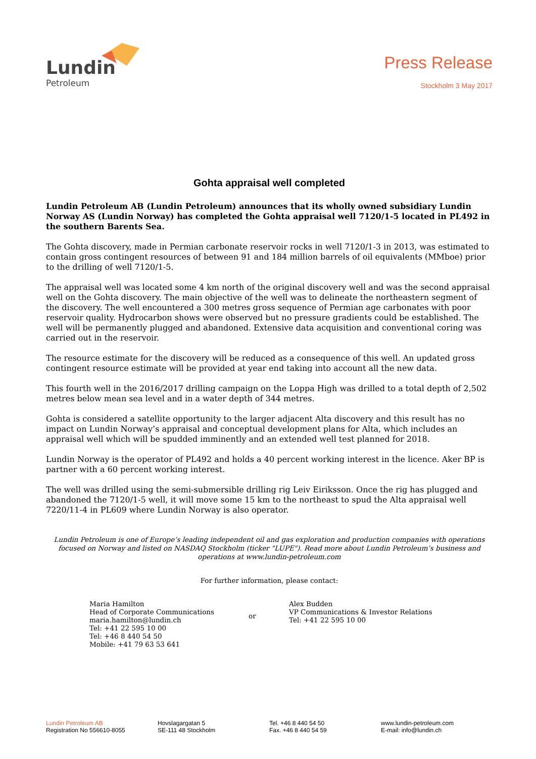Lundin
Petroleum
Press Release
Stockholm 3 May 2017
Gohta appraisal well completed
Lundin Petroleum AB (Lundin Petroleum) announces that its wholly owned subsidiary Lundin Norway AS (Lundin Norway) has completed the Gohta appraisal well 7120/1-5 located in PL492 in the southern Barents Sea.
The Gohta discovery, made in Permian carbonate reservoir rocks in well 7120/1-3 in 2013, was estimated to contain gross contingent resources of between 91 and 184 million barrels of oil equivalents (MMboe) prior to the drilling of well 7120/1-5.
The appraisal well was located some 4 km north of the original discovery well and was the second appraisal well on the Gohta discovery. The main objective of the well was to delineate the northeastern segment of the discovery. The well encountered a 300 metres gross sequence of Permian age carbonates with poor reservoir quality. Hydrocarbon shows were observed but no pressure gradients could be established. The well will be permanently plugged and abandoned. Extensive data acquisition and conventional coring was carried out in the reservoir.
The resource estimate for the discovery will be reduced as a consequence of this well. An updated gross contingent resource estimate will be provided at year end taking into account all the new data.
This fourth well in the 2016/2017 drilling campaign on the Loppa High was drilled to a total depth of 2,502 metres below mean sea level and in a water depth of 344 metres.
Gohta is considered a satellite opportunity to the larger adjacent Alta discovery and this result has no impact on Lundin Norway’s appraisal and conceptual development plans for Alta, which includes an appraisal well which will be spudded imminently and an extended well test planned for 2018.
Lundin Norway is the operator of PL492 and holds a 40 percent working interest in the licence. Aker BP is partner with a 60 percent working interest.
The well was drilled using the semi-submersible drilling rig Leiv Eiriksson. Once the rig has plugged and abandoned the 7120/1-5 well, it will move some 15 km to the northeast to spud the Alta appraisal well 7220/11-4 in PL609 where Lundin Norway is also operator.
Lundin Petroleum is one of Europe’s leading independent oil and gas exploration and production companies with operations focused on Norway and listed on NASDAQ Stockholm (ticker "LUPE"). Read more about Lundin Petroleum’s business and operations at www.lundin-petroleum.com
For further information, please contact:
Maria Hamilton
Head of Corporate Communications
maria.hamilton@lundin.ch
Tel: +41 22 595 10 00
Tel: +46 8 440 54 50
Mobile: +41 79 63 53 641
or
Alex Budden
VP Communications & Investor Relations
Tel: +41 22 595 10 00
Lundin Petroleum AB
Registration No 556610-8055
Hovslagargatan 5
SE-111 48 Stockholm
Tel. +46 8 440 54 50
Fax. +46 8 440 54 59
www.lundin-petroleum.com
E-mail: info@lundin.ch